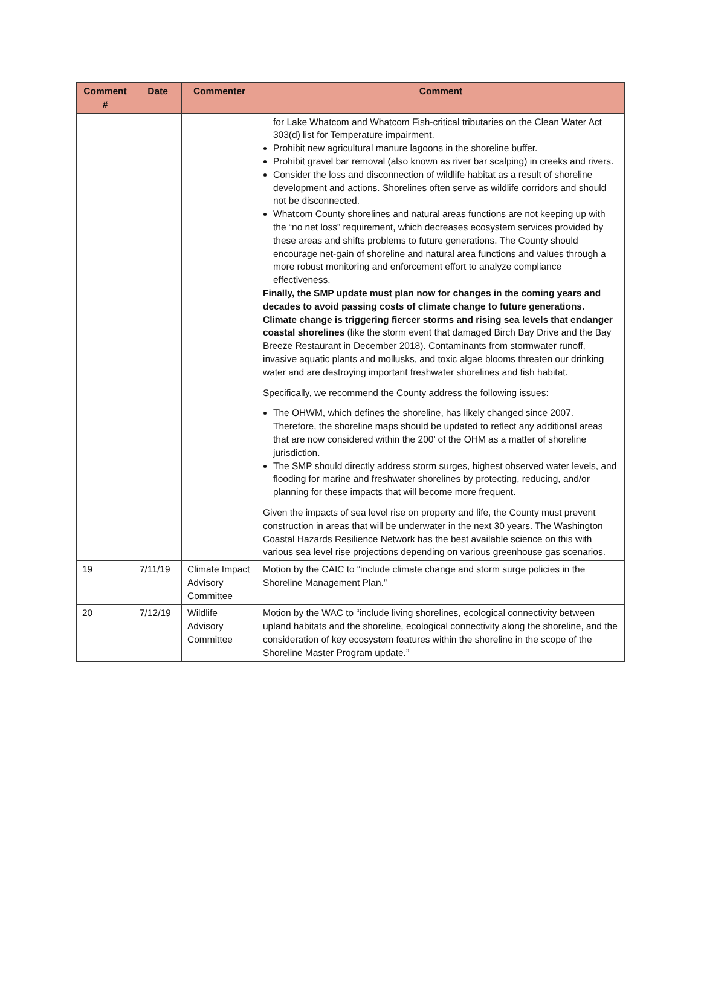| Comment # | Date | Commenter | Comment |
| --- | --- | --- | --- |
| | | | for Lake Whatcom and Whatcom Fish-critical tributaries on the Clean Water Act 303(d) list for Temperature impairment. Prohibit new agricultural manure lagoons in the shoreline buffer. Prohibit gravel bar removal (also known as river bar scalping) in creeks and rivers. Consider the loss and disconnection of wildlife habitat as a result of shoreline development and actions. Shorelines often serve as wildlife corridors and should not be disconnected. Whatcom County shorelines and natural areas functions are not keeping up with the “no net loss” requirement, which decreases ecosystem services provided by these areas and shifts problems to future generations. The County should encourage net-gain of shoreline and natural area functions and values through a more robust monitoring and enforcement effort to analyze compliance effectiveness. Finally, the SMP update must plan now for changes in the coming years and decades to avoid passing costs of climate change to future generations. Climate change is triggering fiercer storms and rising sea levels that endanger coastal shorelines (like the storm event that damaged Birch Bay Drive and the Bay Breeze Restaurant in December 2018). Contaminants from stormwater runoff, invasive aquatic plants and mollusks, and toxic algae blooms threaten our drinking water and are destroying important freshwater shorelines and fish habitat. Specifically, we recommend the County address the following issues: The OHWM, which defines the shoreline, has likely changed since 2007. Therefore, the shoreline maps should be updated to reflect any additional areas that are now considered within the 200’ of the OHM as a matter of shoreline jurisdiction. The SMP should directly address storm surges, highest observed water levels, and flooding for marine and freshwater shorelines by protecting, reducing, and/or planning for these impacts that will become more frequent. Given the impacts of sea level rise on property and life, the County must prevent construction in areas that will be underwater in the next 30 years. The Washington Coastal Hazards Resilience Network has the best available science on this with various sea level rise projections depending on various greenhouse gas scenarios. |
| 19 | 7/11/19 | Climate Impact Advisory Committee | Motion by the CAIC to “include climate change and storm surge policies in the Shoreline Management Plan.” |
| 20 | 7/12/19 | Wildlife Advisory Committee | Motion by the WAC to “include living shorelines, ecological connectivity between upland habitats and the shoreline, ecological connectivity along the shoreline, and the consideration of key ecosystem features within the shoreline in the scope of the Shoreline Master Program update.” |